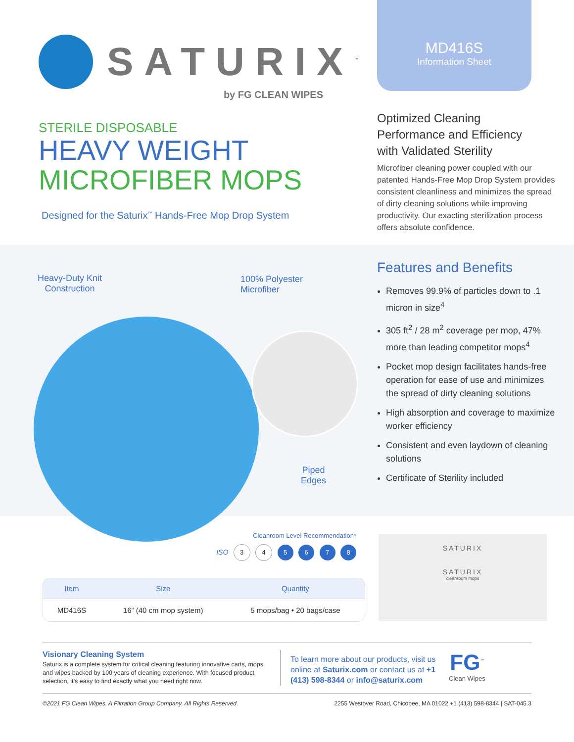MD416S
Information Sheet
SATURIX<sup>™</sup>
by FG CLEAN WIPES
STERILE DISPOSABLE
HEAVY WEIGHT
MICROFIBER MOPS
Designed for the Saturix<sup>™</sup> Hands-Free Mop Drop System
Optimized Cleaning
Performance and Efficiency
with Validated Sterility
Microfiber cleaning power coupled with our patented Hands-Free Mop Drop System provides consistent cleanliness and minimizes the spread of dirty cleaning solutions while improving productivity. Our exacting sterilization process offers absolute confidence.
Heavy-Duty Knit
Construction
100% Polyester
Microfiber
Piped
Edges
Features and Benefits
Removes 99.9% of particles down to .1 micron in size<sup>4</sup>
305 ft<sup>2</sup> / 28 m<sup>2</sup> coverage per mop, 47% more than leading competitor mops<sup>4</sup>
Pocket mop design facilitates hands-free operation for ease of use and minimizes the spread of dirty cleaning solutions
High absorption and coverage to maximize worker efficiency
Consistent and even laydown of cleaning solutions
Certificate of Sterility included
Cleanroom Level Recommendation*
ISO 3 4 5 6 7 8
| Item | Size | Quantity |
| --- | --- | --- |
| MD416S | 16” (40 cm mop system) | 5 mops/bag • 20 bags/case |
SATURIX
SATURIX
cleanroom mops
Visionary Cleaning System
Saturix is a complete system for critical cleaning featuring innovative carts, mops and wipes backed by 100 years of cleaning experience. With focused product selection, it’s easy to find exactly what you need right now.
To learn more about our products, visit us online at Saturix.com or contact us at +1 (413) 598-8344 or info@saturix.com
FG<sup>™</sup>
Clean Wipes
©2021 FG Clean Wipes. A Filtration Group Company. All Rights Reserved. 2255 Westover Road, Chicopee, MA 01022 +1 (413) 598-8344 | SAT-045.3